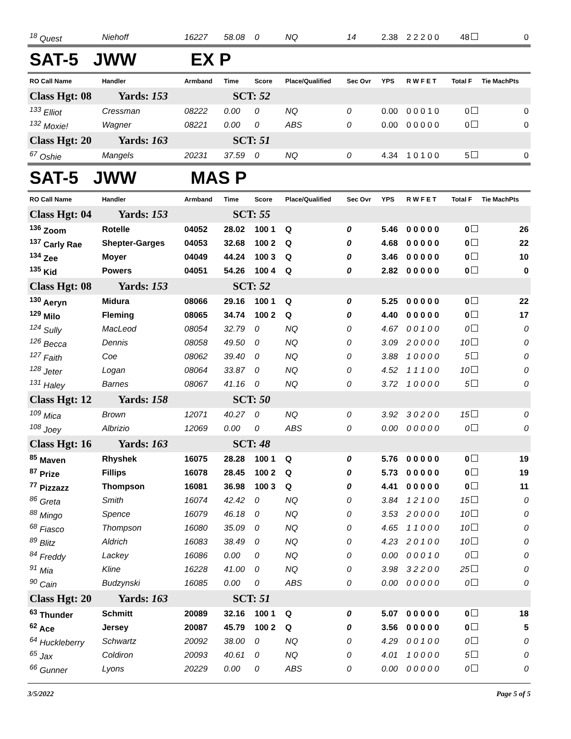| <sup>18</sup> Quest | Niehoff | 16227 | 58.08 | 0 | NQ | 14 | 2.38 | 2 2 2 0 0 | 48 | 0 |
| SAT-5 JWW EX P | | | | | | | | | | |
| RO Call Name | Handler | Armband | Time | Score | Place/Qualified | Sec Ovr | YPS | R W F E T | Total F | Tie MachPts |
| Class Hgt: 08 Yards: 153 SCT: 52 | | | | | | | | | | |
| <sup>133</sup> Elliot | Cressman | 08222 | 0.00 | 0 | NQ | 0 | 0.00 | 0 0 0 1 0 | 0 | 0 |
| <sup>132</sup> Moxie! | Wagner | 08221 | 0.00 | 0 | ABS | 0 | 0.00 | 0 0 0 0 0 | 0 | 0 |
| Class Hgt: 20 Yards: 163 SCT: 51 | | | | | | | | | | |
| <sup>67</sup> Oshie | Mangels | 20231 | 37.59 | 0 | NQ | 0 | 4.34 | 1 0 1 0 0 | 5 | 0 |
| SAT-5 JWW MAS P | | | | | | | | | | |
| RO Call Name | Handler | Armband | Time | Score | Place/Qualified | Sec Ovr | YPS | R W F E T | Total F | Tie MachPts |
| Class Hgt: 04 Yards: 153 SCT: 55 | | | | | | | | | | |
| <sup>136</sup> Zoom | Rotelle | 04052 | 28.02 | 100 1 | Q | 0 | 5.46 | 0 0 0 0 0 | 0 | 26 |
| <sup>137</sup> Carly Rae | Shepter-Garges | 04053 | 32.68 | 100 2 | Q | 0 | 4.68 | 0 0 0 0 0 | 0 | 22 |
| <sup>134</sup> Zee | Moyer | 04049 | 44.24 | 100 3 | Q | 0 | 3.46 | 0 0 0 0 0 | 0 | 10 |
| <sup>135</sup> Kid | Powers | 04051 | 54.26 | 100 4 | Q | 0 | 2.82 | 0 0 0 0 0 | 0 | 0 |
| Class Hgt: 08 Yards: 153 SCT: 52 | | | | | | | | | | |
| <sup>130</sup> Aeryn | Midura | 08066 | 29.16 | 100 1 | Q | 0 | 5.25 | 0 0 0 0 0 | 0 | 22 |
| <sup>129</sup> Milo | Fleming | 08065 | 34.74 | 100 2 | Q | 0 | 4.40 | 0 0 0 0 0 | 0 | 17 |
| <sup>124</sup> Sully | MacLeod | 08054 | 32.79 | 0 | NQ | 0 | 4.67 | 0 0 1 0 0 | 0 | 0 |
| <sup>126</sup> Becca | Dennis | 08058 | 49.50 | 0 | NQ | 0 | 3.09 | 2 0 0 0 0 | 10 | 0 |
| <sup>127</sup> Faith | Coe | 08062 | 39.40 | 0 | NQ | 0 | 3.88 | 1 0 0 0 0 | 5 | 0 |
| <sup>128</sup> Jeter | Logan | 08064 | 33.87 | 0 | NQ | 0 | 4.52 | 1 1 1 0 0 | 10 | 0 |
| <sup>131</sup> Haley | Barnes | 08067 | 41.16 | 0 | NQ | 0 | 3.72 | 1 0 0 0 0 | 5 | 0 |
| Class Hgt: 12 Yards: 158 SCT: 50 | | | | | | | | | | |
| <sup>109</sup> Mica | Brown | 12071 | 40.27 | 0 | NQ | 0 | 3.92 | 3 0 2 0 0 | 15 | 0 |
| <sup>108</sup> Joey | Albrizio | 12069 | 0.00 | 0 | ABS | 0 | 0.00 | 0 0 0 0 0 | 0 | 0 |
| Class Hgt: 16 Yards: 163 SCT: 48 | | | | | | | | | | |
| <sup>85</sup> Maven | Rhyshek | 16075 | 28.28 | 100 1 | Q | 0 | 5.76 | 0 0 0 0 0 | 0 | 19 |
| <sup>87</sup> Prize | Fillips | 16078 | 28.45 | 100 2 | Q | 0 | 5.73 | 0 0 0 0 0 | 0 | 19 |
| <sup>77</sup> Pizzazz | Thompson | 16081 | 36.98 | 100 3 | Q | 0 | 4.41 | 0 0 0 0 0 | 0 | 11 |
| <sup>86</sup> Greta | Smith | 16074 | 42.42 | 0 | NQ | 0 | 3.84 | 1 2 1 0 0 | 15 | 0 |
| <sup>88</sup> Mingo | Spence | 16079 | 46.18 | 0 | NQ | 0 | 3.53 | 2 0 0 0 0 | 10 | 0 |
| <sup>68</sup> Fiasco | Thompson | 16080 | 35.09 | 0 | NQ | 0 | 4.65 | 1 1 0 0 0 | 10 | 0 |
| <sup>89</sup> Blitz | Aldrich | 16083 | 38.49 | 0 | NQ | 0 | 4.23 | 2 0 1 0 0 | 10 | 0 |
| <sup>84</sup> Freddy | Lackey | 16086 | 0.00 | 0 | NQ | 0 | 0.00 | 0 0 0 1 0 | 0 | 0 |
| <sup>91</sup> Mia | Kline | 16228 | 41.00 | 0 | NQ | 0 | 3.98 | 3 2 2 0 0 | 25 | 0 |
| <sup>90</sup> Cain | Budzynski | 16085 | 0.00 | 0 | ABS | 0 | 0.00 | 0 0 0 0 0 | 0 | 0 |
| Class Hgt: 20 Yards: 163 SCT: 51 | | | | | | | | | | |
| <sup>63</sup> Thunder | Schmitt | 20089 | 32.16 | 100 1 | Q | 0 | 5.07 | 0 0 0 0 0 | 0 | 18 |
| <sup>62</sup> Ace | Jersey | 20087 | 45.79 | 100 2 | Q | 0 | 3.56 | 0 0 0 0 0 | 0 | 5 |
| <sup>64</sup> Huckleberry | Schwartz | 20092 | 38.00 | 0 | NQ | 0 | 4.29 | 0 0 1 0 0 | 0 | 0 |
| <sup>65</sup> Jax | Coldiron | 20093 | 40.61 | 0 | NQ | 0 | 4.01 | 1 0 0 0 0 | 5 | 0 |
| <sup>66</sup> Gunner | Lyons | 20229 | 0.00 | 0 | ABS | 0 | 0.00 | 0 0 0 0 0 | 0 | 0 |
3/5/2022 Page 5 of 5